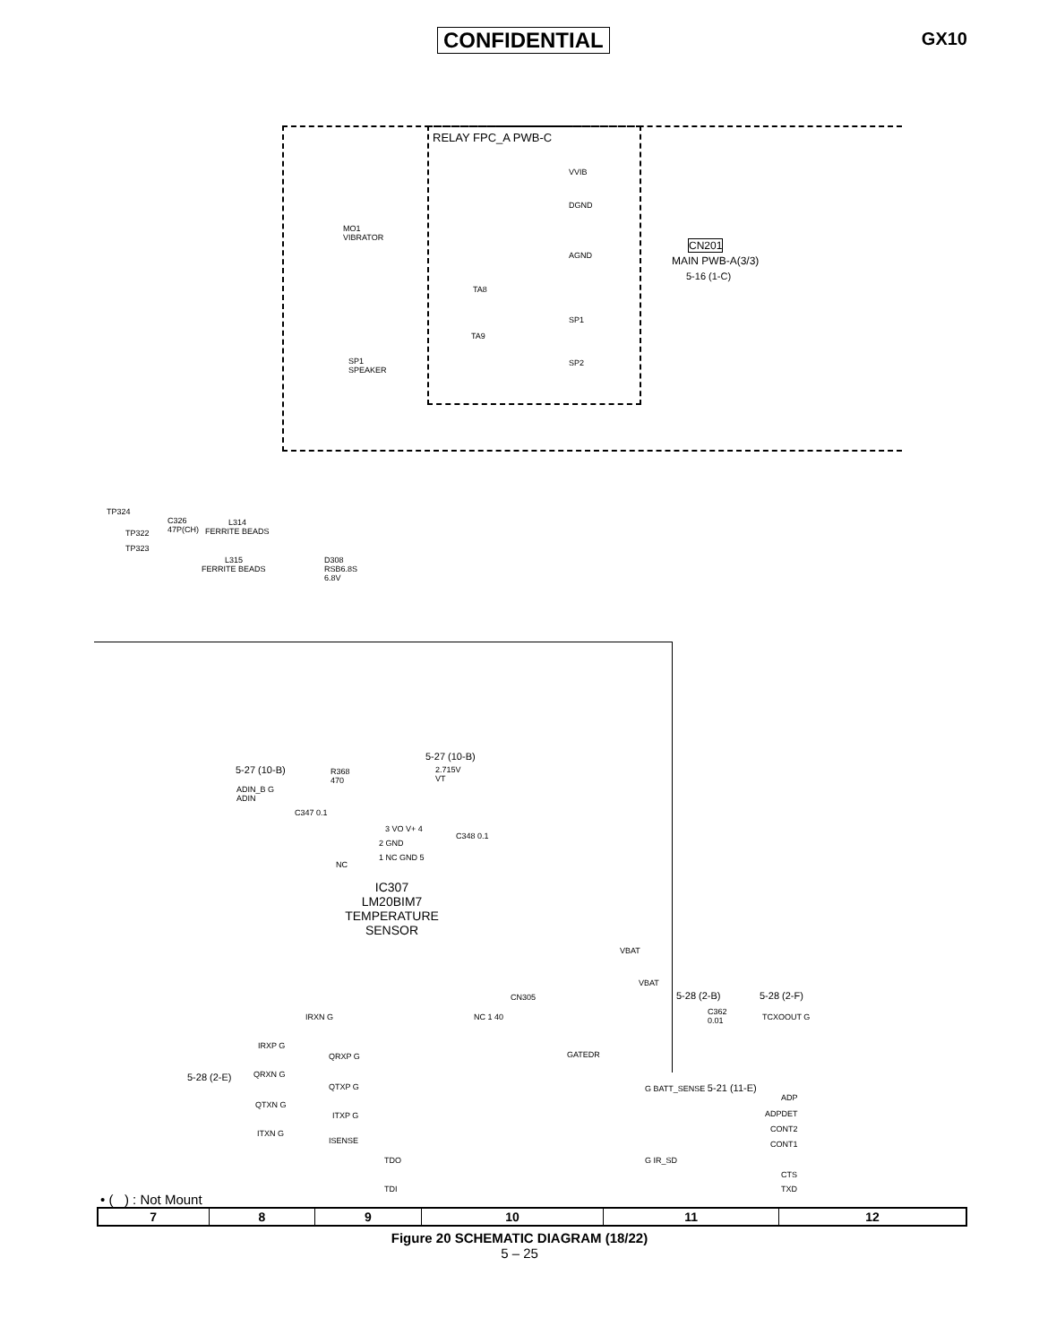CONFIDENTIAL GX10
RELAY FPC_A PWB-C
VVIB
DGND
MO1
VIBRATOR
CN201
AGND MAIN PWB-A(3/3)
5-16 (1-C)
TA8
SP1
TA9
SP1
SPEAKER
SP2
TP324
C326
47P(CH)
L314
FERRITE BEADS
TP322
TP323
L315
FERRITE BEADS
D308
RSB6.8S
6.8V
5-27 (10-B)
5-27 (10-B)
2.715V
VT
R368
470
ADIN_B G
ADIN
C347 0.1
3 VO V+ 4
C348 0.1
2 GND
1 NC GND 5
NC
IC307
LM20BIM7
TEMPERATURE
SENSOR
VBAT
VBAT
5-28 (2-B) 5-28 (2-F)
CN305
C362
0.01
TCXOOUT G
IRXN G NC 1 40
IRXP G
GATEDR
QRXP G
5-28 (2-E) QRXN G
QTXP G G BATT_SENSE 5-21 (11-E)
ADP
QTXN G
ITXP G ADPDET
CONT2
ITXN G
ISENSE CONT1
TDO G IR_SD
CTS
TDI TXD
• ( ) : Not Mount
| 7 | 8 | 9 | 10 | 11 | 12 |
Figure 20 SCHEMATIC DIAGRAM (18/22)
5 – 25